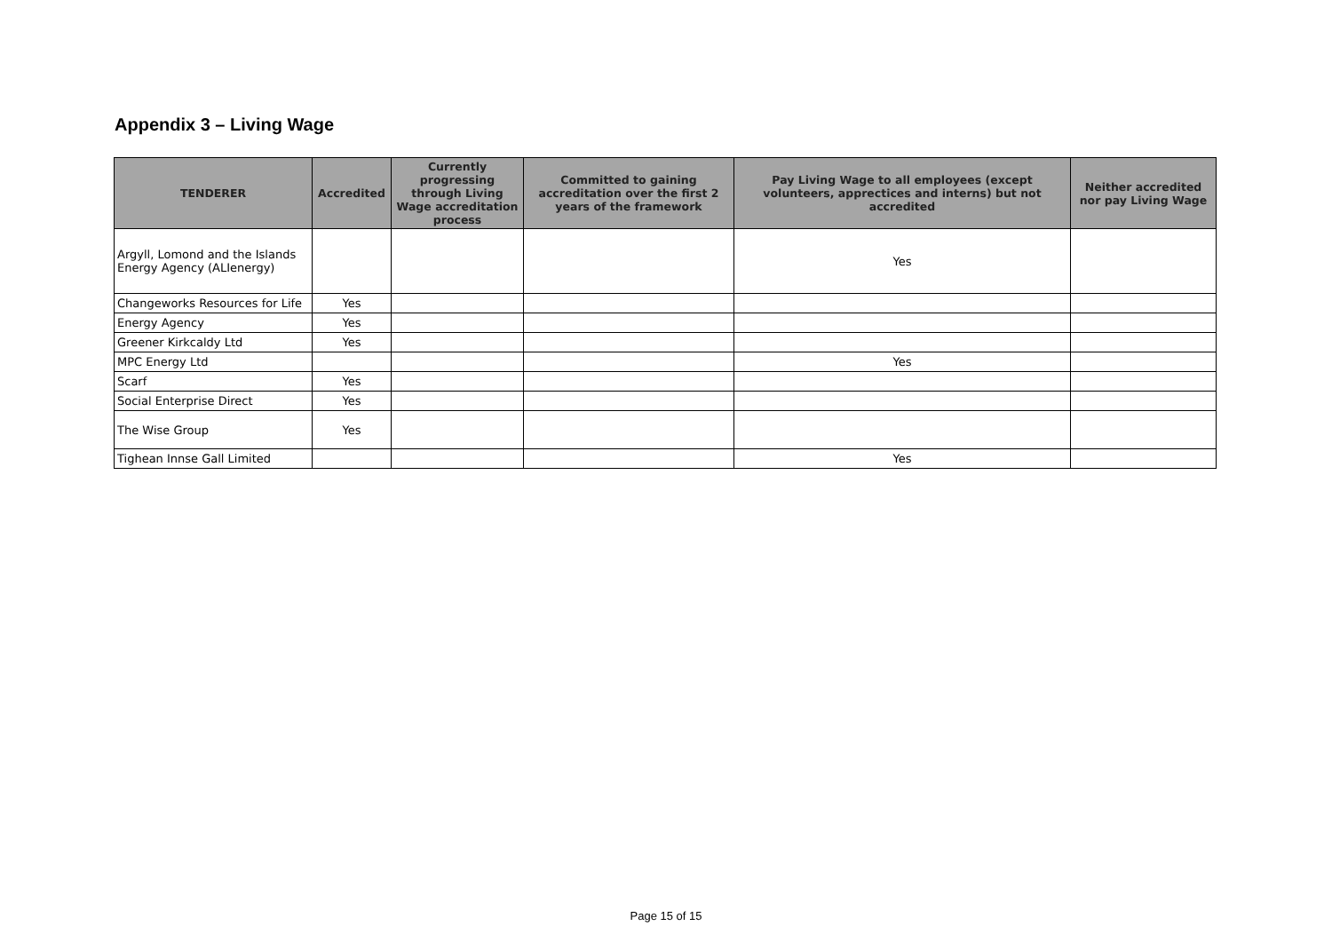Appendix 3 – Living Wage
| TENDERER | Accredited | Currently progressing through Living Wage accreditation process | Committed to gaining accreditation over the first 2 years of the framework | Pay Living Wage to all employees (except volunteers, apprectices and interns) but not accredited | Neither accredited nor pay Living Wage |
| --- | --- | --- | --- | --- | --- |
| Argyll, Lomond and the Islands Energy Agency (ALIenergy) | | | | Yes | |
| Changeworks Resources for Life | Yes | | | | |
| Energy Agency | Yes | | | | |
| Greener Kirkcaldy Ltd | Yes | | | | |
| MPC Energy Ltd | | | | Yes | |
| Scarf | Yes | | | | |
| Social Enterprise Direct | Yes | | | | |
| The Wise Group | Yes | | | | |
| Tighean Innse Gall Limited | | | | Yes | |
Page 15 of 15